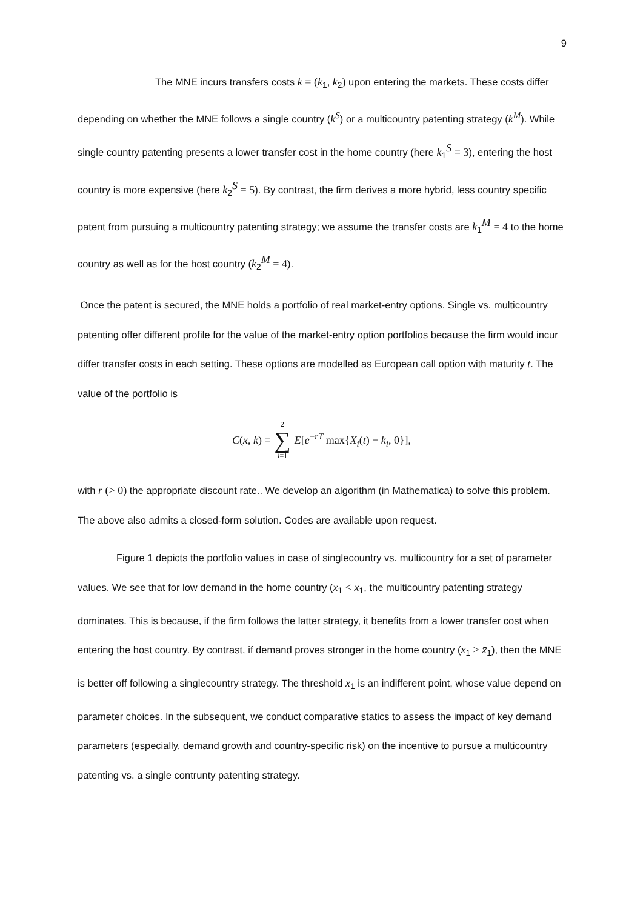9
The MNE incurs transfers costs k = (k<sub>1</sub>, k<sub>2</sub>) upon entering the markets. These costs differ depending on whether the MNE follows a single country (k<sup>S</sup>) or a multicountry patenting strategy (k<sup>M</sup>). While single country patenting presents a lower transfer cost in the home country (here k<sub>1</sub><sup>S</sup> = 3), entering the host country is more expensive (here k<sub>2</sub><sup>S</sup> = 5). By contrast, the firm derives a more hybrid, less country specific patent from pursuing a multicountry patenting strategy; we assume the transfer costs are k<sub>1</sub><sup>M</sup> = 4 to the home country as well as for the host country (k<sub>2</sub><sup>M</sup> = 4).
Once the patent is secured, the MNE holds a portfolio of real market-entry options. Single vs. multicountry patenting offer different profile for the value of the market-entry option portfolios because the firm would incur differ transfer costs in each setting. These options are modelled as European call option with maturity t. The value of the portfolio is
C(x, k) = 2 ∑ i=1 E[e<sup>−rT</sup> max{X<sub>i</sub>(t) − k<sub>i</sub>, 0}],
with r (> 0) the appropriate discount rate.. We develop an algorithm (in Mathematica) to solve this problem. The above also admits a closed-form solution. Codes are available upon request.
Figure 1 depicts the portfolio values in case of singlecountry vs. multicountry for a set of parameter values. We see that for low demand in the home country (x<sub>1</sub> < x̄<sub>1</sub>, the multicountry patenting strategy dominates. This is because, if the firm follows the latter strategy, it benefits from a lower transfer cost when entering the host country. By contrast, if demand proves stronger in the home country (x<sub>1</sub> ≥ x̄<sub>1</sub>), then the MNE is better off following a singlecountry strategy. The threshold x̄<sub>1</sub> is an indifferent point, whose value depend on parameter choices. In the subsequent, we conduct comparative statics to assess the impact of key demand parameters (especially, demand growth and country-specific risk) on the incentive to pursue a multicountry patenting vs. a single contrunty patenting strategy.